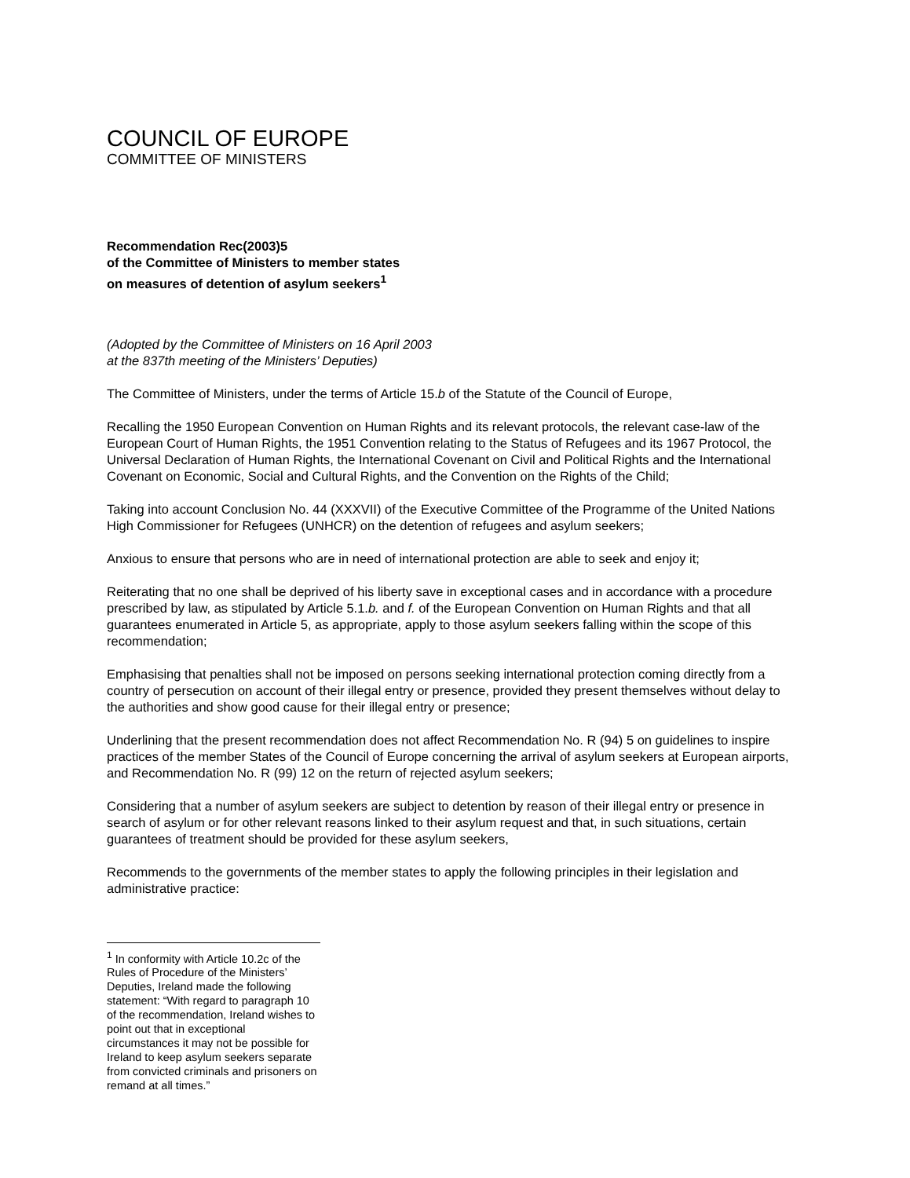COUNCIL OF EUROPE
COMMITTEE OF MINISTERS
Recommendation Rec(2003)5
of the Committee of Ministers to member states
on measures of detention of asylum seekers<sup>1</sup>
(Adopted by the Committee of Ministers on 16 April 2003
at the 837th meeting of the Ministers’ Deputies)
The Committee of Ministers, under the terms of Article 15.b of the Statute of the Council of Europe,
Recalling the 1950 European Convention on Human Rights and its relevant protocols, the relevant case-law of the European Court of Human Rights, the 1951 Convention relating to the Status of Refugees and its 1967 Protocol, the Universal Declaration of Human Rights, the International Covenant on Civil and Political Rights and the International Covenant on Economic, Social and Cultural Rights, and the Convention on the Rights of the Child;
Taking into account Conclusion No. 44 (XXXVII) of the Executive Committee of the Programme of the United Nations High Commissioner for Refugees (UNHCR) on the detention of refugees and asylum seekers;
Anxious to ensure that persons who are in need of international protection are able to seek and enjoy it;
Reiterating that no one shall be deprived of his liberty save in exceptional cases and in accordance with a procedure prescribed by law, as stipulated by Article 5.1.b. and f. of the European Convention on Human Rights and that all guarantees enumerated in Article 5, as appropriate, apply to those asylum seekers falling within the scope of this recommendation;
Emphasising that penalties shall not be imposed on persons seeking international protection coming directly from a country of persecution on account of their illegal entry or presence, provided they present themselves without delay to the authorities and show good cause for their illegal entry or presence;
Underlining that the present recommendation does not affect Recommendation No. R (94) 5 on guidelines to inspire practices of the member States of the Council of Europe concerning the arrival of asylum seekers at European airports, and Recommendation No. R (99) 12 on the return of rejected asylum seekers;
Considering that a number of asylum seekers are subject to detention by reason of their illegal entry or presence in search of asylum or for other relevant reasons linked to their asylum request and that, in such situations, certain guarantees of treatment should be provided for these asylum seekers,
Recommends to the governments of the member states to apply the following principles in their legislation and administrative practice:
<sup>1</sup> In conformity with Article 10.2c of the Rules of Procedure of the Ministers’ Deputies, Ireland made the following statement: “With regard to paragraph 10 of the recommendation, Ireland wishes to point out that in exceptional circumstances it may not be possible for Ireland to keep asylum seekers separate from convicted criminals and prisoners on remand at all times.”